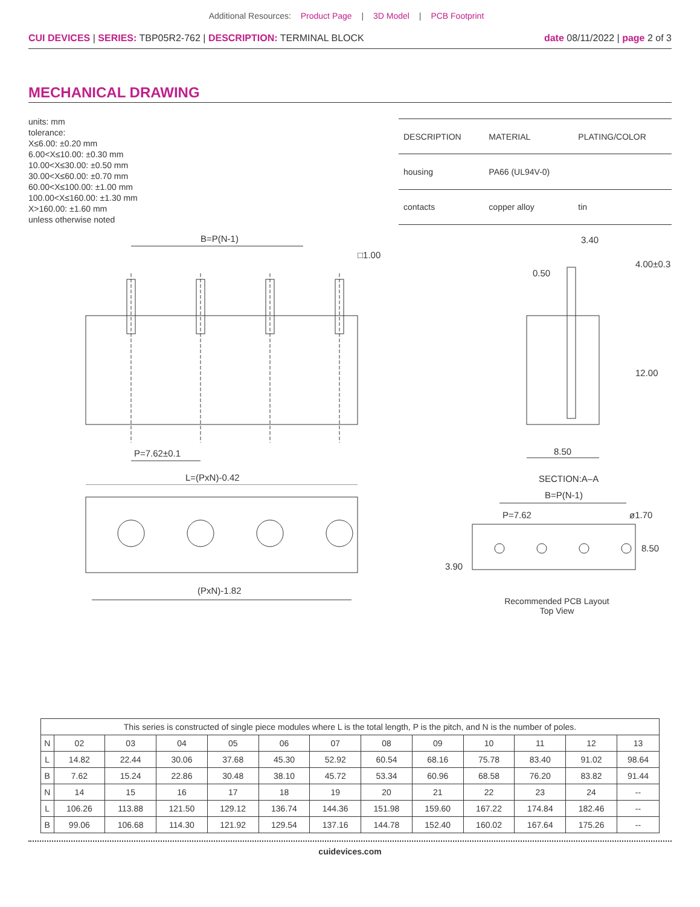Additional Resources: Product Page | 3D Model | PCB Footprint
CUI DEVICES | SERIES: TBP05R2-762 | DESCRIPTION: TERMINAL BLOCK
date 08/11/2022 | page 2 of 3
MECHANICAL DRAWING
units: mm
tolerance:
X≤6.00: ±0.20 mm
6.00<X≤10.00: ±0.30 mm
10.00<X≤30.00: ±0.50 mm
30.00<X≤60.00: ±0.70 mm
60.00<X≤100.00: ±1.00 mm
100.00<X≤160.00: ±1.30 mm
X>160.00: ±1.60 mm
unless otherwise noted
| DESCRIPTION | MATERIAL | PLATING/COLOR |
| --- | --- | --- |
| housing | PA66 (UL94V-0) | |
| contacts | copper alloy | tin |
B=P(N-1)
□1.00
P=7.62±0.1
L=(PxN)-0.42
3.40
0.50
4.00±0.3
12.00
8.50
SECTION:A–A
(PxN)-1.82
B=P(N-1)
P=7.62
ø1.70
3.90
8.50
Recommended PCB Layout
Top View
| This series is constructed of single piece modules where L is the total length, P is the pitch, and N is the number of poles. | | | | | | | | | | | | |
| N | 02 | 03 | 04 | 05 | 06 | 07 | 08 | 09 | 10 | 11 | 12 | 13 |
| L | 14.82 | 22.44 | 30.06 | 37.68 | 45.30 | 52.92 | 60.54 | 68.16 | 75.78 | 83.40 | 91.02 | 98.64 |
| B | 7.62 | 15.24 | 22.86 | 30.48 | 38.10 | 45.72 | 53.34 | 60.96 | 68.58 | 76.20 | 83.82 | 91.44 |
| N | 14 | 15 | 16 | 17 | 18 | 19 | 20 | 21 | 22 | 23 | 24 | -- |
| L | 106.26 | 113.88 | 121.50 | 129.12 | 136.74 | 144.36 | 151.98 | 159.60 | 167.22 | 174.84 | 182.46 | -- |
| B | 99.06 | 106.68 | 114.30 | 121.92 | 129.54 | 137.16 | 144.78 | 152.40 | 160.02 | 167.64 | 175.26 | -- |
cuidevices.com